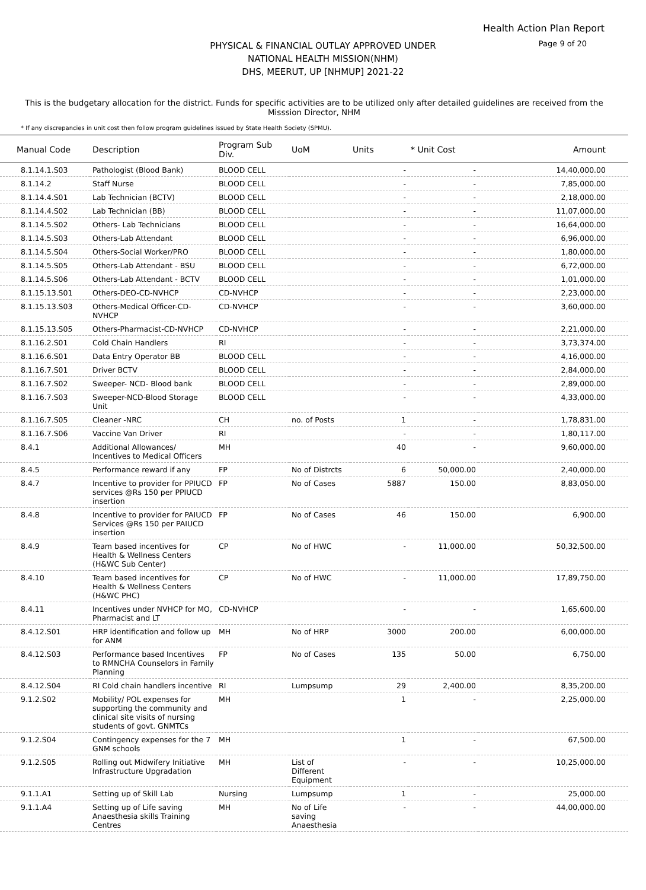Health Action Plan Report
Page 9 of 20
PHYSICAL & FINANCIAL OUTLAY APPROVED UNDER
NATIONAL HEALTH MISSION(NHM)
DHS, MEERUT, UP [NHMUP] 2021-22
This is the budgetary allocation for the district. Funds for specific activities are to be utilized only after detailed guidelines are received from the Misssion Director, NHM
* If any discrepancies in unit cost then follow program guidelines issued by State Health Society (SPMU).
| Manual Code | Description | Program Sub Div. | UoM | Units | * Unit Cost | Amount |
| --- | --- | --- | --- | --- | --- | --- |
| 8.1.14.1.S03 | Pathologist (Blood Bank) | BLOOD CELL | | - | - | 14,40,000.00 |
| 8.1.14.2 | Staff Nurse | BLOOD CELL | | - | - | 7,85,000.00 |
| 8.1.14.4.S01 | Lab Technician (BCTV) | BLOOD CELL | | - | - | 2,18,000.00 |
| 8.1.14.4.S02 | Lab Technician (BB) | BLOOD CELL | | - | - | 11,07,000.00 |
| 8.1.14.5.S02 | Others- Lab Technicians | BLOOD CELL | | - | - | 16,64,000.00 |
| 8.1.14.5.S03 | Others-Lab Attendant | BLOOD CELL | | - | - | 6,96,000.00 |
| 8.1.14.5.S04 | Others-Social Worker/PRO | BLOOD CELL | | - | - | 1,80,000.00 |
| 8.1.14.5.S05 | Others-Lab Attendant - BSU | BLOOD CELL | | - | - | 6,72,000.00 |
| 8.1.14.5.S06 | Others-Lab Attendant - BCTV | BLOOD CELL | | - | - | 1,01,000.00 |
| 8.1.15.13.S01 | Others-DEO-CD-NVHCP | CD-NVHCP | | - | - | 2,23,000.00 |
| 8.1.15.13.S03 | Others-Medical Officer-CD-NVHCP | CD-NVHCP | | - | - | 3,60,000.00 |
| 8.1.15.13.S05 | Others-Pharmacist-CD-NVHCP | CD-NVHCP | | - | - | 2,21,000.00 |
| 8.1.16.2.S01 | Cold Chain Handlers | RI | | - | - | 3,73,374.00 |
| 8.1.16.6.S01 | Data Entry Operator BB | BLOOD CELL | | - | - | 4,16,000.00 |
| 8.1.16.7.S01 | Driver BCTV | BLOOD CELL | | - | - | 2,84,000.00 |
| 8.1.16.7.S02 | Sweeper- NCD- Blood bank | BLOOD CELL | | - | - | 2,89,000.00 |
| 8.1.16.7.S03 | Sweeper-NCD-Blood Storage Unit | BLOOD CELL | | - | - | 4,33,000.00 |
| 8.1.16.7.S05 | Cleaner -NRC | CH | no. of Posts | 1 | - | 1,78,831.00 |
| 8.1.16.7.S06 | Vaccine Van Driver | RI | | - | - | 1,80,117.00 |
| 8.4.1 | Additional Allowances/ Incentives to Medical Officers | MH | | 40 | - | 9,60,000.00 |
| 8.4.5 | Performance reward if any | FP | No of Distrcts | 6 | 50,000.00 | 2,40,000.00 |
| 8.4.7 | Incentive to provider for PPIUCD services @Rs 150 per PPIUCD insertion | FP | No of Cases | 5887 | 150.00 | 8,83,050.00 |
| 8.4.8 | Incentive to provider for PAIUCD Services @Rs 150 per PAIUCD insertion | FP | No of Cases | 46 | 150.00 | 6,900.00 |
| 8.4.9 | Team based incentives for Health & Wellness Centers (H&WC Sub Center) | CP | No of HWC | - | 11,000.00 | 50,32,500.00 |
| 8.4.10 | Team based incentives for Health & Wellness Centers (H&WC PHC) | CP | No of HWC | - | 11,000.00 | 17,89,750.00 |
| 8.4.11 | Incentives under NVHCP for MO, Pharmacist and LT | CD-NVHCP | | - | - | 1,65,600.00 |
| 8.4.12.S01 | HRP identification and follow up for ANM | MH | No of HRP | 3000 | 200.00 | 6,00,000.00 |
| 8.4.12.S03 | Performance based Incentives to RMNCHA Counselors in Family Planning | FP | No of Cases | 135 | 50.00 | 6,750.00 |
| 8.4.12.S04 | RI Cold chain handlers incentive | RI | Lumpsump | 29 | 2,400.00 | 8,35,200.00 |
| 9.1.2.S02 | Mobility/ POL expenses for supporting the community and clinical site visits of nursing students of govt. GNMTCs | MH | | 1 | - | 2,25,000.00 |
| 9.1.2.S04 | Contingency expenses for the 7 GNM schools | MH | | 1 | - | 67,500.00 |
| 9.1.2.S05 | Rolling out Midwifery Initiative Infrastructure Upgradation | MH | List of Different Equipment | - | - | 10,25,000.00 |
| 9.1.1.A1 | Setting up of Skill Lab | Nursing | Lumpsump | 1 | - | 25,000.00 |
| 9.1.1.A4 | Setting up of Life saving Anaesthesia skills Training Centres | MH | No of Life saving Anaesthesia | - | - | 44,00,000.00 |